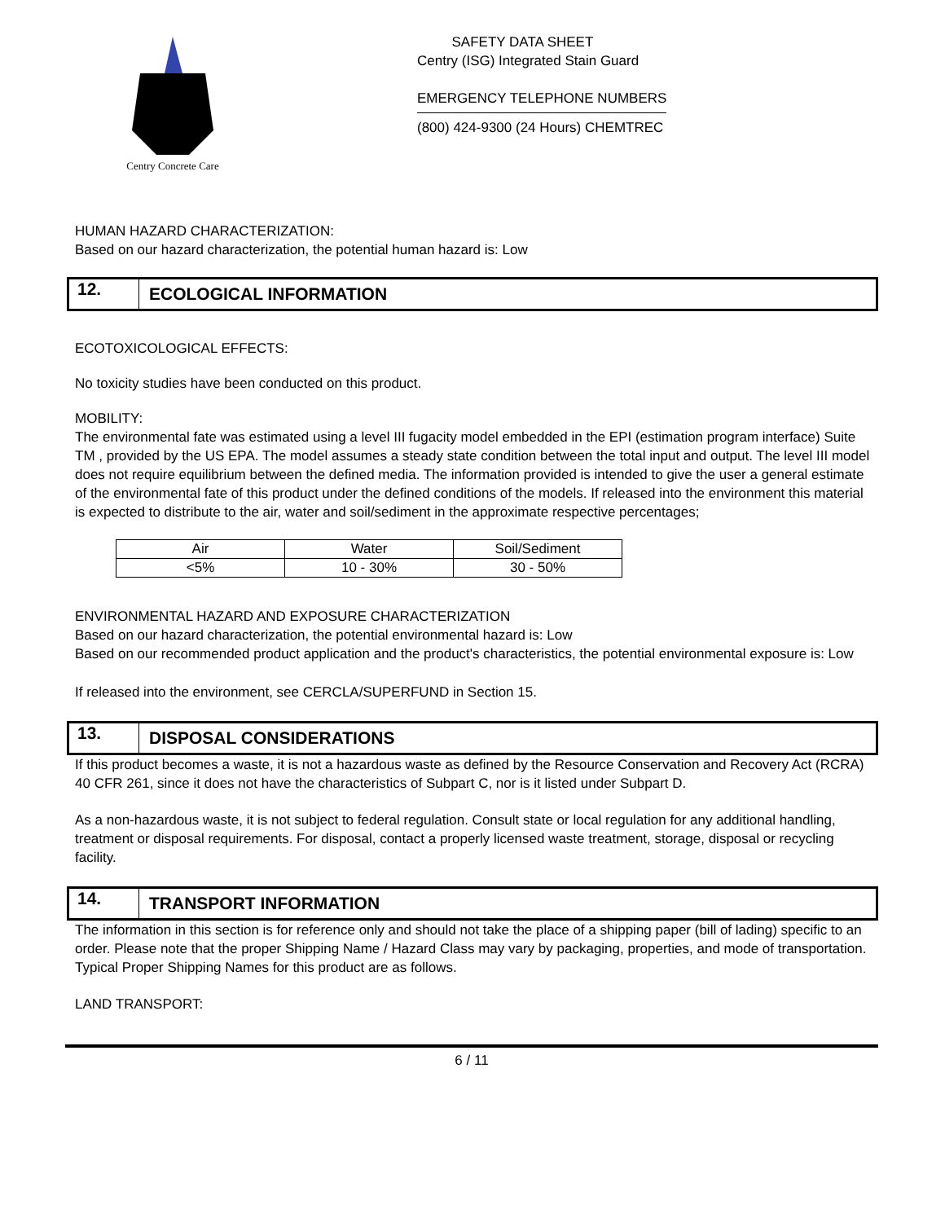Centry Concrete Care
SAFETY DATA SHEET
Centry (ISG) Integrated Stain Guard
EMERGENCY TELEPHONE NUMBERS
(800) 424-9300 (24 Hours) CHEMTREC
HUMAN HAZARD CHARACTERIZATION:
Based on our hazard characterization, the potential human hazard is: Low
12.
ECOLOGICAL INFORMATION
ECOTOXICOLOGICAL EFFECTS:
No toxicity studies have been conducted on this product.
MOBILITY:
The environmental fate was estimated using a level III fugacity model embedded in the EPI (estimation program interface) Suite TM , provided by the US EPA. The model assumes a steady state condition between the total input and output. The level III model does not require equilibrium between the defined media. The information provided is intended to give the user a general estimate of the environmental fate of this product under the defined conditions of the models. If released into the environment this material is expected to distribute to the air, water and soil/sediment in the approximate respective percentages;
| Air | Water | Soil/Sediment |
| <5% | 10 - 30% | 30 - 50% |
ENVIRONMENTAL HAZARD AND EXPOSURE CHARACTERIZATION
Based on our hazard characterization, the potential environmental hazard is: Low
Based on our recommended product application and the product's characteristics, the potential environmental exposure is: Low
If released into the environment, see CERCLA/SUPERFUND in Section 15.
13.
DISPOSAL CONSIDERATIONS
If this product becomes a waste, it is not a hazardous waste as defined by the Resource Conservation and Recovery Act (RCRA) 40 CFR 261, since it does not have the characteristics of Subpart C, nor is it listed under Subpart D.
As a non-hazardous waste, it is not subject to federal regulation. Consult state or local regulation for any additional handling, treatment or disposal requirements. For disposal, contact a properly licensed waste treatment, storage, disposal or recycling facility.
14.
TRANSPORT INFORMATION
The information in this section is for reference only and should not take the place of a shipping paper (bill of lading) specific to an order. Please note that the proper Shipping Name / Hazard Class may vary by packaging, properties, and mode of transportation. Typical Proper Shipping Names for this product are as follows.
LAND TRANSPORT:
6 / 11